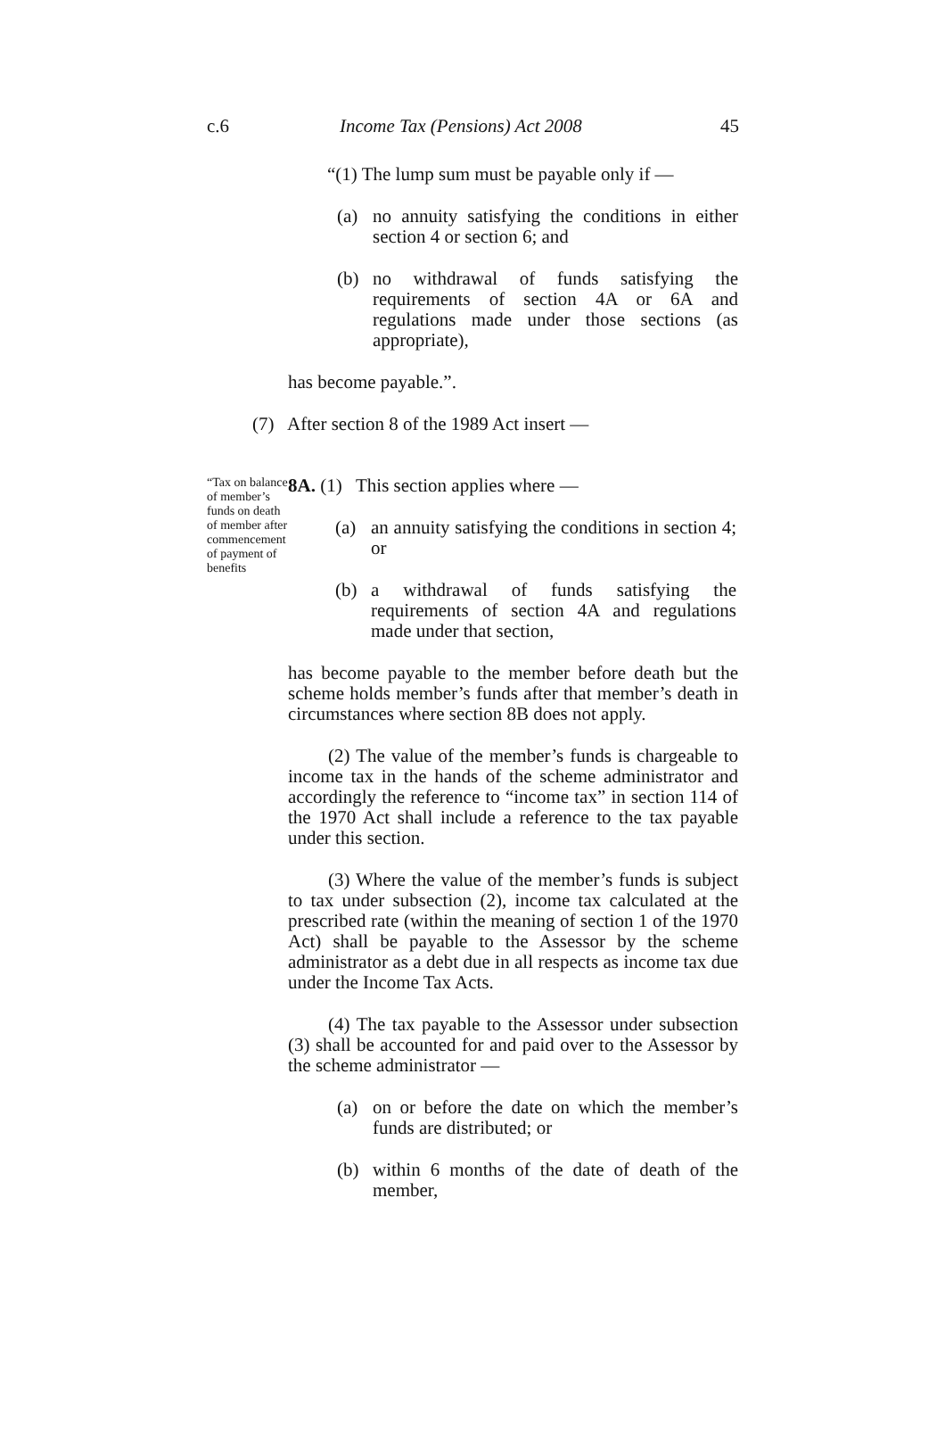c.6 Income Tax (Pensions) Act 2008 45
“(1) The lump sum must be payable only if —
(a) no annuity satisfying the conditions in either section 4 or section 6; and
(b) no withdrawal of funds satisfying the requirements of section 4A or 6A and regulations made under those sections (as appropriate),
has become payable.”.
(7) After section 8 of the 1989 Act insert —
“Tax on balance of member’s funds on death of member after commencement of payment of benefits
8A. (1) This section applies where —
(a) an annuity satisfying the conditions in section 4; or
(b) a withdrawal of funds satisfying the requirements of section 4A and regulations made under that section,
has become payable to the member before death but the scheme holds member’s funds after that member’s death in circumstances where section 8B does not apply.
(2) The value of the member’s funds is chargeable to income tax in the hands of the scheme administrator and accordingly the reference to “income tax” in section 114 of the 1970 Act shall include a reference to the tax payable under this section.
(3) Where the value of the member’s funds is subject to tax under subsection (2), income tax calculated at the prescribed rate (within the meaning of section 1 of the 1970 Act) shall be payable to the Assessor by the scheme administrator as a debt due in all respects as income tax due under the Income Tax Acts.
(4) The tax payable to the Assessor under subsection (3) shall be accounted for and paid over to the Assessor by the scheme administrator —
(a) on or before the date on which the member’s funds are distributed; or
(b) within 6 months of the date of death of the member,